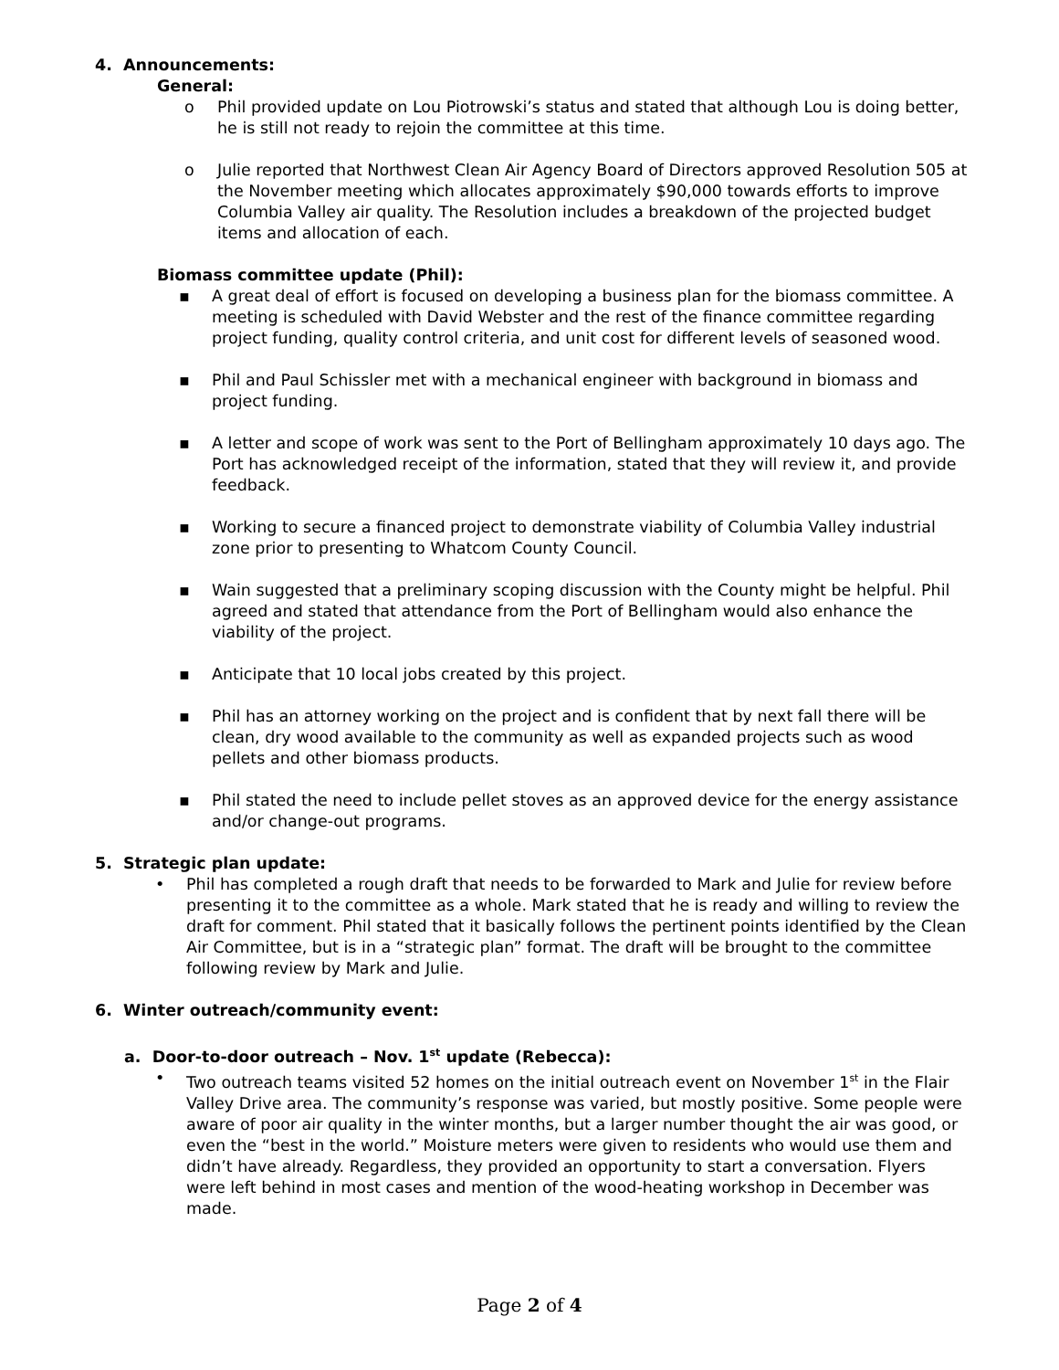4. Announcements:
General:
o Phil provided update on Lou Piotrowski’s status and stated that although Lou is doing better, he is still not ready to rejoin the committee at this time.
o Julie reported that Northwest Clean Air Agency Board of Directors approved Resolution 505 at the November meeting which allocates approximately $90,000 towards efforts to improve Columbia Valley air quality. The Resolution includes a breakdown of the projected budget items and allocation of each.
Biomass committee update (Phil):
▪ A great deal of effort is focused on developing a business plan for the biomass committee. A meeting is scheduled with David Webster and the rest of the finance committee regarding project funding, quality control criteria, and unit cost for different levels of seasoned wood.
▪ Phil and Paul Schissler met with a mechanical engineer with background in biomass and project funding.
▪ A letter and scope of work was sent to the Port of Bellingham approximately 10 days ago. The Port has acknowledged receipt of the information, stated that they will review it, and provide feedback.
▪ Working to secure a financed project to demonstrate viability of Columbia Valley industrial zone prior to presenting to Whatcom County Council.
▪ Wain suggested that a preliminary scoping discussion with the County might be helpful. Phil agreed and stated that attendance from the Port of Bellingham would also enhance the viability of the project.
▪ Anticipate that 10 local jobs created by this project.
▪ Phil has an attorney working on the project and is confident that by next fall there will be clean, dry wood available to the community as well as expanded projects such as wood pellets and other biomass products.
▪ Phil stated the need to include pellet stoves as an approved device for the energy assistance and/or change-out programs.
5. Strategic plan update:
• Phil has completed a rough draft that needs to be forwarded to Mark and Julie for review before presenting it to the committee as a whole. Mark stated that he is ready and willing to review the draft for comment. Phil stated that it basically follows the pertinent points identified by the Clean Air Committee, but is in a “strategic plan” format. The draft will be brought to the committee following review by Mark and Julie.
6. Winter outreach/community event:
a. Door-to-door outreach – Nov. 1<sup>st</sup> update (Rebecca):
• Two outreach teams visited 52 homes on the initial outreach event on November 1<sup>st</sup> in the Flair Valley Drive area. The community’s response was varied, but mostly positive. Some people were aware of poor air quality in the winter months, but a larger number thought the air was good, or even the “best in the world.” Moisture meters were given to residents who would use them and didn’t have already. Regardless, they provided an opportunity to start a conversation. Flyers were left behind in most cases and mention of the wood-heating workshop in December was made.
Page 2 of 4